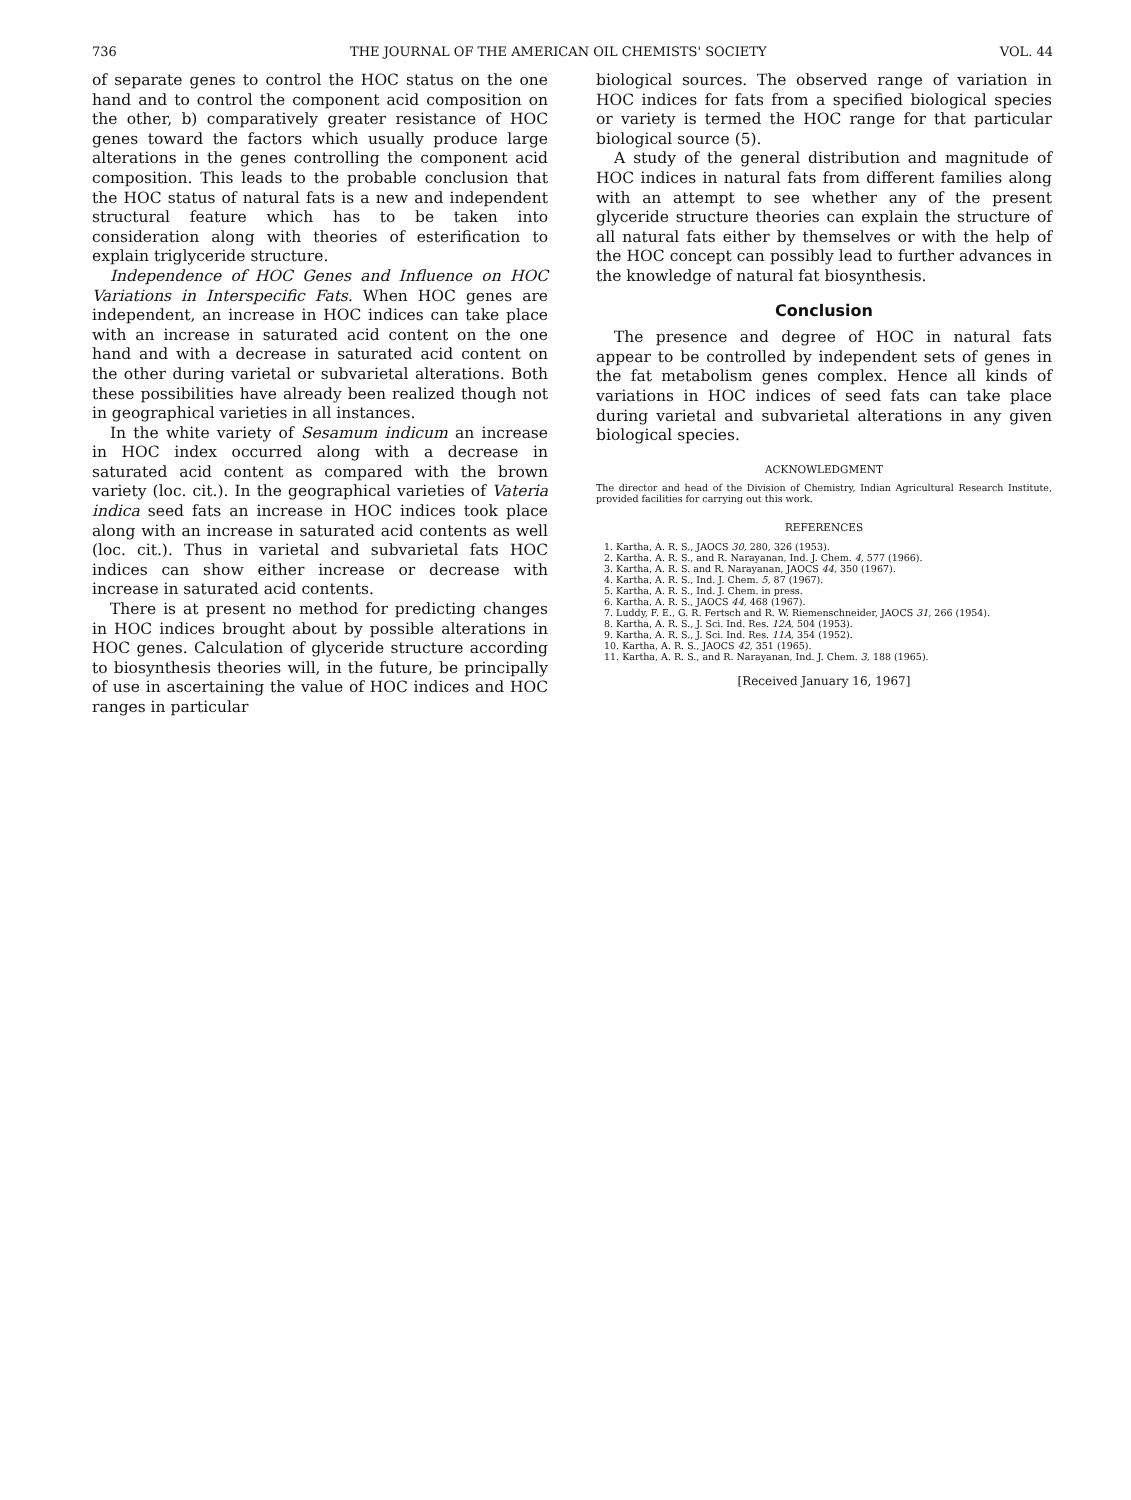736 THE JOURNAL OF THE AMERICAN OIL CHEMISTS' SOCIETY VOL. 44
of separate genes to control the HOC status on the one hand and to control the component acid composition on the other, b) comparatively greater resistance of HOC genes toward the factors which usually produce large alterations in the genes controlling the component acid composition. This leads to the probable conclusion that the HOC status of natural fats is a new and independent structural feature which has to be taken into consideration along with theories of esterification to explain triglyceride structure.
Independence of HOC Genes and Influence on HOC Variations in Interspecific Fats. When HOC genes are independent, an increase in HOC indices can take place with an increase in saturated acid content on the one hand and with a decrease in saturated acid content on the other during varietal or subvarietal alterations. Both these possibilities have already been realized though not in geographical varieties in all instances.
In the white variety of Sesamum indicum an increase in HOC index occurred along with a decrease in saturated acid content as compared with the brown variety (loc. cit.). In the geographical varieties of Vateria indica seed fats an increase in HOC indices took place along with an increase in saturated acid contents as well (loc. cit.). Thus in varietal and subvarietal fats HOC indices can show either increase or decrease with increase in saturated acid contents.
There is at present no method for predicting changes in HOC indices brought about by possible alterations in HOC genes. Calculation of glyceride structure according to biosynthesis theories will, in the future, be principally of use in ascertaining the value of HOC indices and HOC ranges in particular
biological sources. The observed range of variation in HOC indices for fats from a specified biological species or variety is termed the HOC range for that particular biological source (5).
A study of the general distribution and magnitude of HOC indices in natural fats from different families along with an attempt to see whether any of the present glyceride structure theories can explain the structure of all natural fats either by themselves or with the help of the HOC concept can possibly lead to further advances in the knowledge of natural fat biosynthesis.
Conclusion
The presence and degree of HOC in natural fats appear to be controlled by independent sets of genes in the fat metabolism genes complex. Hence all kinds of variations in HOC indices of seed fats can take place during varietal and subvarietal alterations in any given biological species.
ACKNOWLEDGMENT
The director and head of the Division of Chemistry, Indian Agricultural Research Institute, provided facilities for carrying out this work.
REFERENCES
1. Kartha, A. R. S., JAOCS 30, 280, 326 (1953).
2. Kartha, A. R. S., and R. Narayanan, Ind. J. Chem. 4, 577 (1966).
3. Kartha, A. R. S. and R. Narayanan, JAOCS 44, 350 (1967).
4. Kartha, A. R. S., Ind. J. Chem. 5, 87 (1967).
5. Kartha, A. R. S., Ind. J. Chem. in press.
6. Kartha, A. R. S., JAOCS 44, 468 (1967).
7. Luddy, F. E., G. R. Fertsch and R. W. Riemenschneider, JAOCS 31, 266 (1954).
8. Kartha, A. R. S., J. Sci. Ind. Res. 12A, 504 (1953).
9. Kartha, A. R. S., J. Sci. Ind. Res. 11A, 354 (1952).
10. Kartha, A. R. S., JAOCS 42, 351 (1965).
11. Kartha, A. R. S., and R. Narayanan, Ind. J. Chem. 3, 188 (1965).
[Received January 16, 1967]